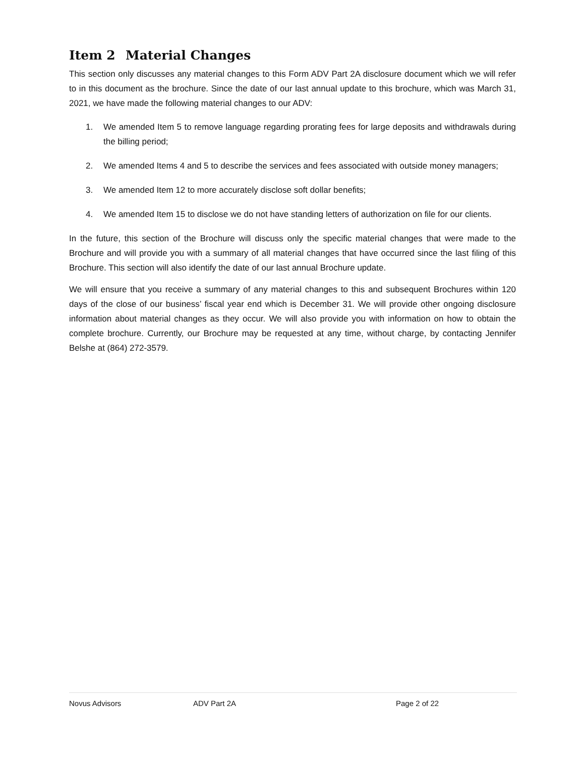Item 2 Material Changes
This section only discusses any material changes to this Form ADV Part 2A disclosure document which we will refer to in this document as the brochure. Since the date of our last annual update to this brochure, which was March 31, 2021, we have made the following material changes to our ADV:
1. We amended Item 5 to remove language regarding prorating fees for large deposits and withdrawals during the billing period;
2. We amended Items 4 and 5 to describe the services and fees associated with outside money managers;
3. We amended Item 12 to more accurately disclose soft dollar benefits;
4. We amended Item 15 to disclose we do not have standing letters of authorization on file for our clients.
In the future, this section of the Brochure will discuss only the specific material changes that were made to the Brochure and will provide you with a summary of all material changes that have occurred since the last filing of this Brochure. This section will also identify the date of our last annual Brochure update.
We will ensure that you receive a summary of any material changes to this and subsequent Brochures within 120 days of the close of our business’ fiscal year end which is December 31. We will provide other ongoing disclosure information about material changes as they occur. We will also provide you with information on how to obtain the complete brochure. Currently, our Brochure may be requested at any time, without charge, by contacting Jennifer Belshe at (864) 272-3579.
Novus Advisors ADV Part 2A Page 2 of 22